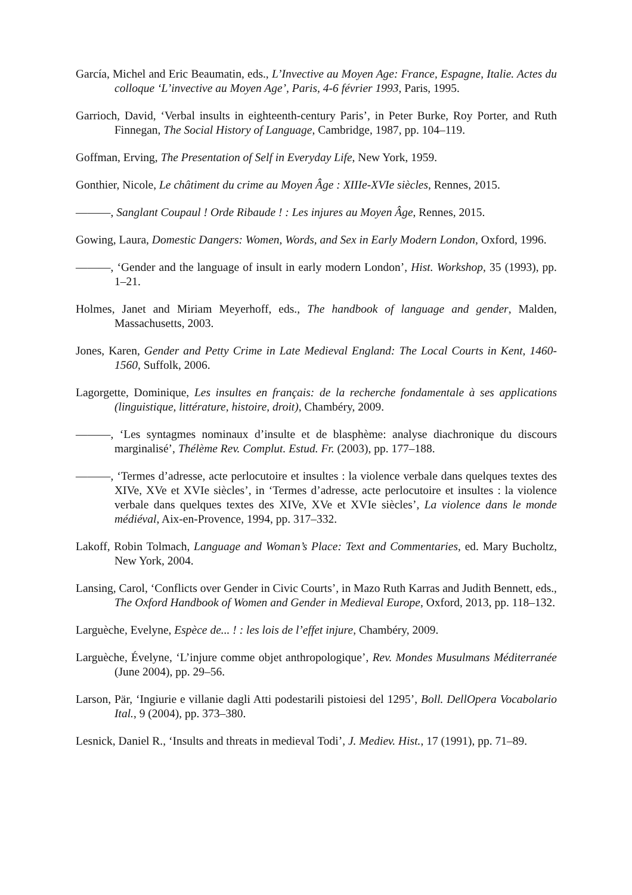García, Michel and Eric Beaumatin, eds., L’Invective au Moyen Age: France, Espagne, Italie. Actes du colloque ‘L’invective au Moyen Age’, Paris, 4-6 février 1993, Paris, 1995.
Garrioch, David, ‘Verbal insults in eighteenth-century Paris’, in Peter Burke, Roy Porter, and Ruth Finnegan, The Social History of Language, Cambridge, 1987, pp. 104–119.
Goffman, Erving, The Presentation of Self in Everyday Life, New York, 1959.
Gonthier, Nicole, Le châtiment du crime au Moyen Âge : XIIIe-XVIe siècles, Rennes, 2015.
———, Sanglant Coupaul ! Orde Ribaude ! : Les injures au Moyen Âge, Rennes, 2015.
Gowing, Laura, Domestic Dangers: Women, Words, and Sex in Early Modern London, Oxford, 1996.
———, ‘Gender and the language of insult in early modern London’, Hist. Workshop, 35 (1993), pp. 1–21.
Holmes, Janet and Miriam Meyerhoff, eds., The handbook of language and gender, Malden, Massachusetts, 2003.
Jones, Karen, Gender and Petty Crime in Late Medieval England: The Local Courts in Kent, 1460-1560, Suffolk, 2006.
Lagorgette, Dominique, Les insultes en français: de la recherche fondamentale à ses applications (linguistique, littérature, histoire, droit), Chambéry, 2009.
———, ‘Les syntagmes nominaux d’insulte et de blasphème: analyse diachronique du discours marginalisé’, Thélème Rev. Complut. Estud. Fr. (2003), pp. 177–188.
———, ‘Termes d’adresse, acte perlocutoire et insultes : la violence verbale dans quelques textes des XIVe, XVe et XVIe siècles’, in ‘Termes d’adresse, acte perlocutoire et insultes : la violence verbale dans quelques textes des XIVe, XVe et XVIe siècles’, La violence dans le monde médiéval, Aix-en-Provence, 1994, pp. 317–332.
Lakoff, Robin Tolmach, Language and Woman’s Place: Text and Commentaries, ed. Mary Bucholtz, New York, 2004.
Lansing, Carol, ‘Conflicts over Gender in Civic Courts’, in Mazo Ruth Karras and Judith Bennett, eds., The Oxford Handbook of Women and Gender in Medieval Europe, Oxford, 2013, pp. 118–132.
Larguèche, Evelyne, Espèce de... ! : les lois de l’effet injure, Chambéry, 2009.
Larguèche, Évelyne, ‘L’injure comme objet anthropologique’, Rev. Mondes Musulmans Méditerranée (June 2004), pp. 29–56.
Larson, Pär, ‘Ingiurie e villanie dagli Atti podestarili pistoiesi del 1295’, Boll. DellOpera Vocabolario Ital., 9 (2004), pp. 373–380.
Lesnick, Daniel R., ‘Insults and threats in medieval Todi’, J. Mediev. Hist., 17 (1991), pp. 71–89.